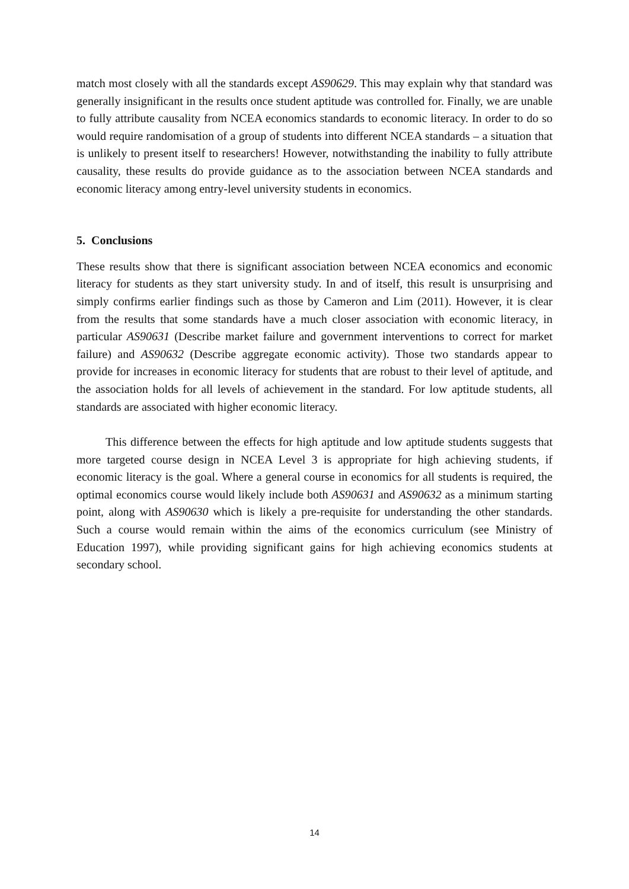match most closely with all the standards except AS90629. This may explain why that standard was generally insignificant in the results once student aptitude was controlled for. Finally, we are unable to fully attribute causality from NCEA economics standards to economic literacy. In order to do so would require randomisation of a group of students into different NCEA standards – a situation that is unlikely to present itself to researchers! However, notwithstanding the inability to fully attribute causality, these results do provide guidance as to the association between NCEA standards and economic literacy among entry-level university students in economics.
5. Conclusions
These results show that there is significant association between NCEA economics and economic literacy for students as they start university study. In and of itself, this result is unsurprising and simply confirms earlier findings such as those by Cameron and Lim (2011). However, it is clear from the results that some standards have a much closer association with economic literacy, in particular AS90631 (Describe market failure and government interventions to correct for market failure) and AS90632 (Describe aggregate economic activity). Those two standards appear to provide for increases in economic literacy for students that are robust to their level of aptitude, and the association holds for all levels of achievement in the standard. For low aptitude students, all standards are associated with higher economic literacy.
This difference between the effects for high aptitude and low aptitude students suggests that more targeted course design in NCEA Level 3 is appropriate for high achieving students, if economic literacy is the goal. Where a general course in economics for all students is required, the optimal economics course would likely include both AS90631 and AS90632 as a minimum starting point, along with AS90630 which is likely a pre-requisite for understanding the other standards. Such a course would remain within the aims of the economics curriculum (see Ministry of Education 1997), while providing significant gains for high achieving economics students at secondary school.
14